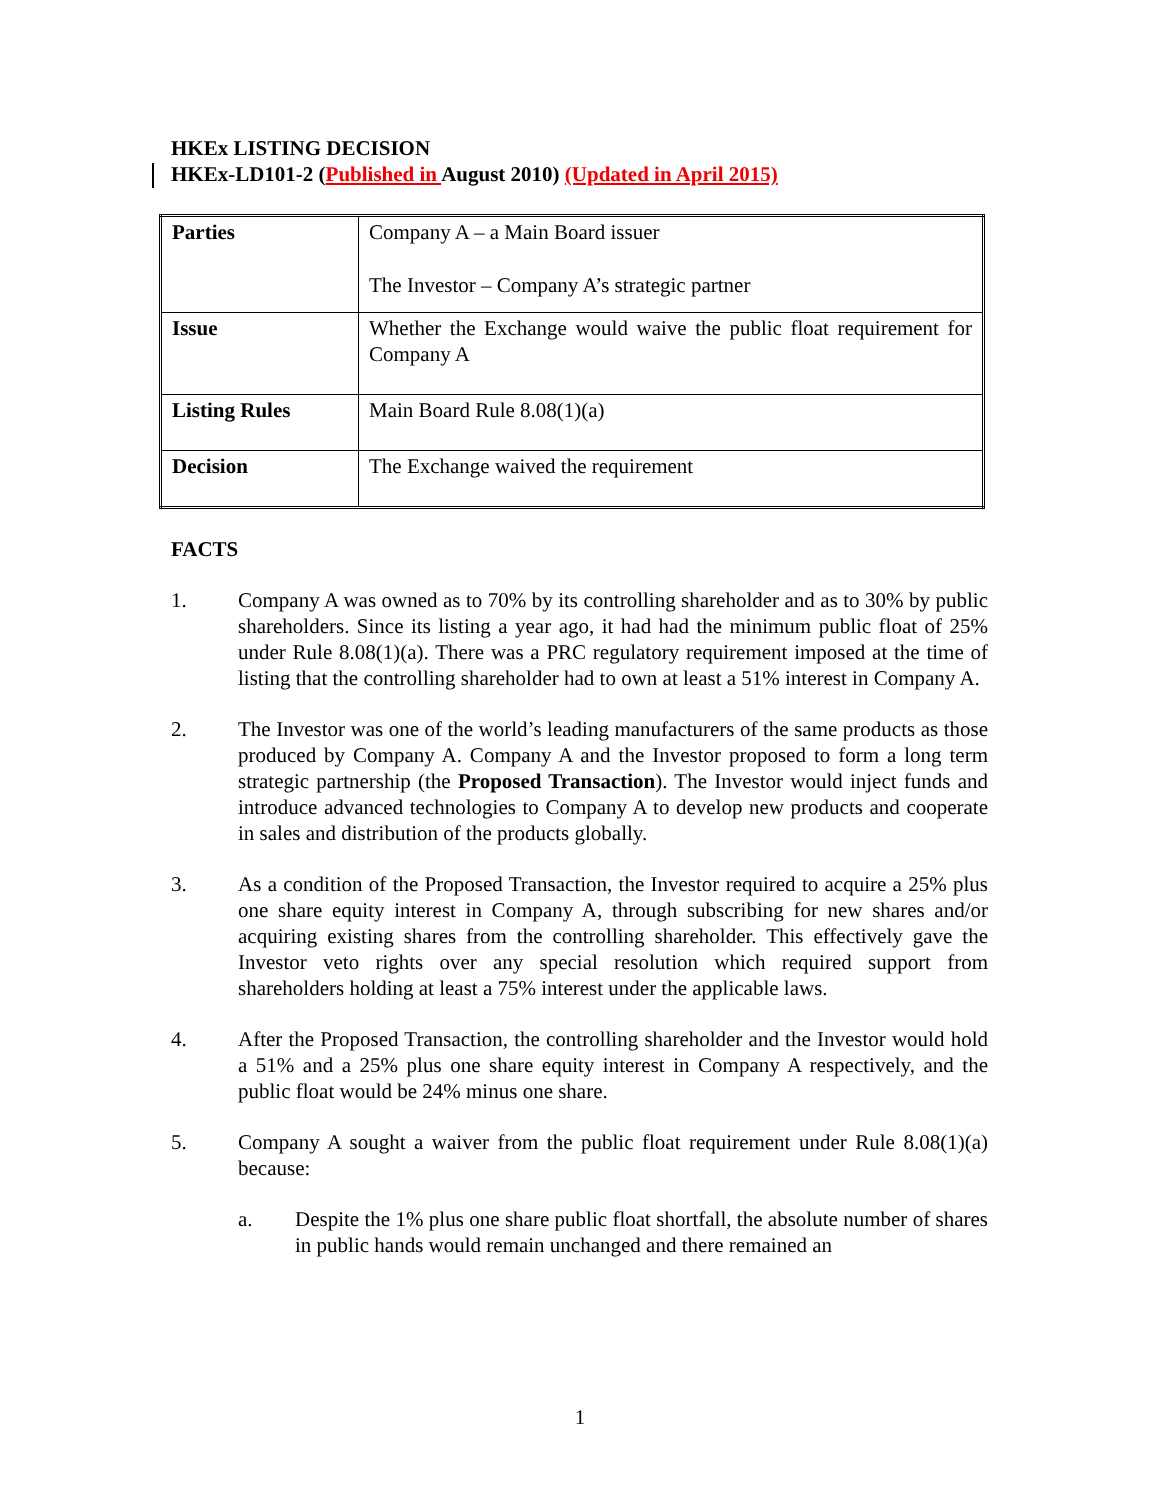HKEx LISTING DECISION
HKEx-LD101-2 (Published in August 2010) (Updated in April 2015)
| Parties | Company A – a Main Board issuer The Investor – Company A’s strategic partner |
| Issue | Whether the Exchange would waive the public float requirement for Company A |
| Listing Rules | Main Board Rule 8.08(1)(a) |
| Decision | The Exchange waived the requirement |
FACTS
1. Company A was owned as to 70% by its controlling shareholder and as to 30% by public shareholders. Since its listing a year ago, it had had the minimum public float of 25% under Rule 8.08(1)(a). There was a PRC regulatory requirement imposed at the time of listing that the controlling shareholder had to own at least a 51% interest in Company A.
2. The Investor was one of the world’s leading manufacturers of the same products as those produced by Company A. Company A and the Investor proposed to form a long term strategic partnership (the Proposed Transaction). The Investor would inject funds and introduce advanced technologies to Company A to develop new products and cooperate in sales and distribution of the products globally.
3. As a condition of the Proposed Transaction, the Investor required to acquire a 25% plus one share equity interest in Company A, through subscribing for new shares and/or acquiring existing shares from the controlling shareholder. This effectively gave the Investor veto rights over any special resolution which required support from shareholders holding at least a 75% interest under the applicable laws.
4. After the Proposed Transaction, the controlling shareholder and the Investor would hold a 51% and a 25% plus one share equity interest in Company A respectively, and the public float would be 24% minus one share.
5. Company A sought a waiver from the public float requirement under Rule 8.08(1)(a) because:
a. Despite the 1% plus one share public float shortfall, the absolute number of shares in public hands would remain unchanged and there remained an
1